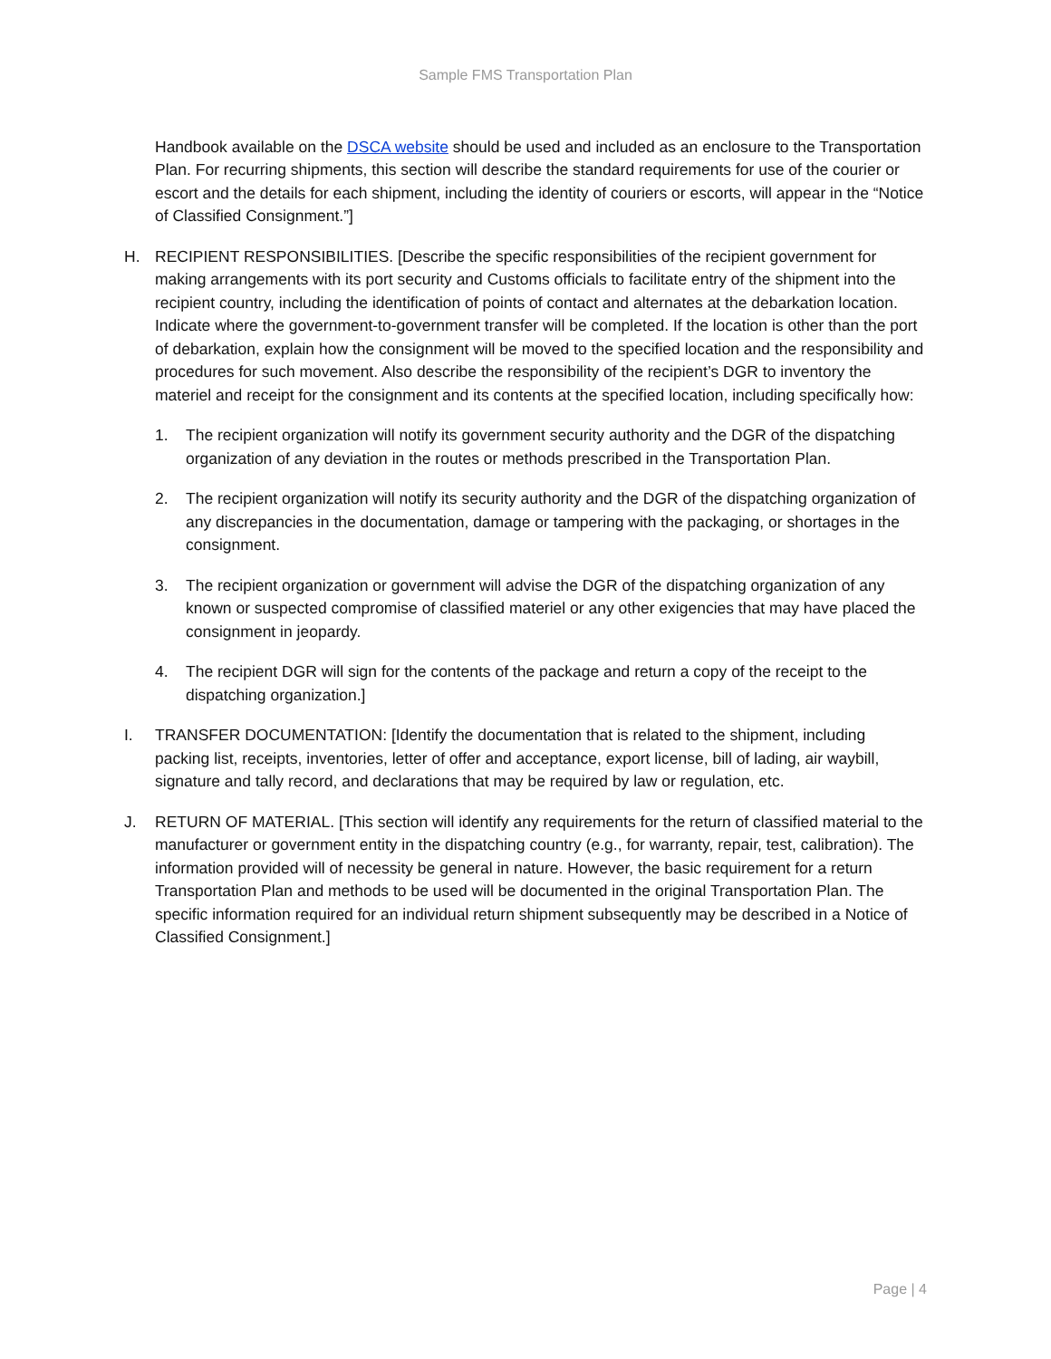Sample FMS Transportation Plan
Handbook available on the DSCA website should be used and included as an enclosure to the Transportation Plan. For recurring shipments, this section will describe the standard requirements for use of the courier or escort and the details for each shipment, including the identity of couriers or escorts, will appear in the “Notice of Classified Consignment.”]
H. RECIPIENT RESPONSIBILITIES. [Describe the specific responsibilities of the recipient government for making arrangements with its port security and Customs officials to facilitate entry of the shipment into the recipient country, including the identification of points of contact and alternates at the debarkation location. Indicate where the government-to-government transfer will be completed. If the location is other than the port of debarkation, explain how the consignment will be moved to the specified location and the responsibility and procedures for such movement. Also describe the responsibility of the recipient’s DGR to inventory the materiel and receipt for the consignment and its contents at the specified location, including specifically how:
1. The recipient organization will notify its government security authority and the DGR of the dispatching organization of any deviation in the routes or methods prescribed in the Transportation Plan.
2. The recipient organization will notify its security authority and the DGR of the dispatching organization of any discrepancies in the documentation, damage or tampering with the packaging, or shortages in the consignment.
3. The recipient organization or government will advise the DGR of the dispatching organization of any known or suspected compromise of classified materiel or any other exigencies that may have placed the consignment in jeopardy.
4. The recipient DGR will sign for the contents of the package and return a copy of the receipt to the dispatching organization.]
I. TRANSFER DOCUMENTATION: [Identify the documentation that is related to the shipment, including packing list, receipts, inventories, letter of offer and acceptance, export license, bill of lading, air waybill, signature and tally record, and declarations that may be required by law or regulation, etc.
J. RETURN OF MATERIAL. [This section will identify any requirements for the return of classified material to the manufacturer or government entity in the dispatching country (e.g., for warranty, repair, test, calibration). The information provided will of necessity be general in nature. However, the basic requirement for a return Transportation Plan and methods to be used will be documented in the original Transportation Plan. The specific information required for an individual return shipment subsequently may be described in a Notice of Classified Consignment.]
Page | 4